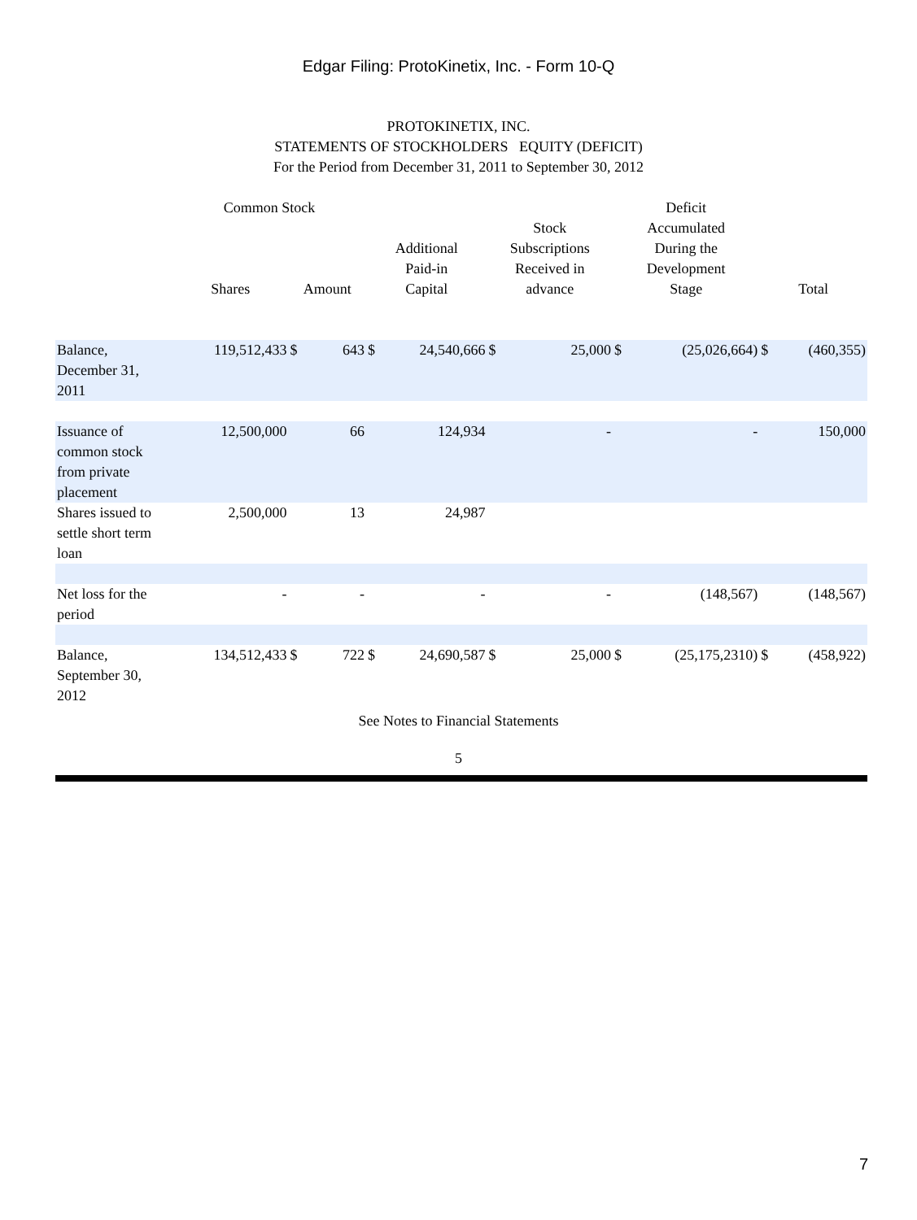Edgar Filing: ProtoKinetix, Inc. - Form 10-Q
PROTOKINETIX, INC.
STATEMENTS OF STOCKHOLDERS EQUITY (DEFICIT)
For the Period from December 31, 2011 to September 30, 2012
| | Common Stock | | | | | Stock | | Deficit Accumulated | | | |
| --- | --- | --- | --- | --- | --- | --- | --- | --- | --- | --- | --- |
| | Shares | Amount | | Additional Paid-in Capital | | Subscriptions Received in advance | | During the Development Stage | | Total | |
| Balance, December 31, 2011 | 119,512,433 | $ | 643 | $ | 24,540,666 | $ | 25,000 | $ | (25,026,664) | $ | (460,355) |
| Issuance of common stock from private placement | 12,500,000 | | 66 | | 124,934 | | - | | - | | 150,000 |
| Shares issued to settle short term loan | 2,500,000 | | 13 | | 24,987 | | | | | | |
| Net loss for the period | - | | - | | - | | - | | (148,567) | | (148,567) |
| Balance, September 30, 2012 | 134,512,433 | $ | 722 | $ | 24,690,587 | $ | 25,000 | $ | (25,175,2310) | $ | (458,922) |
See Notes to Financial Statements
5
7